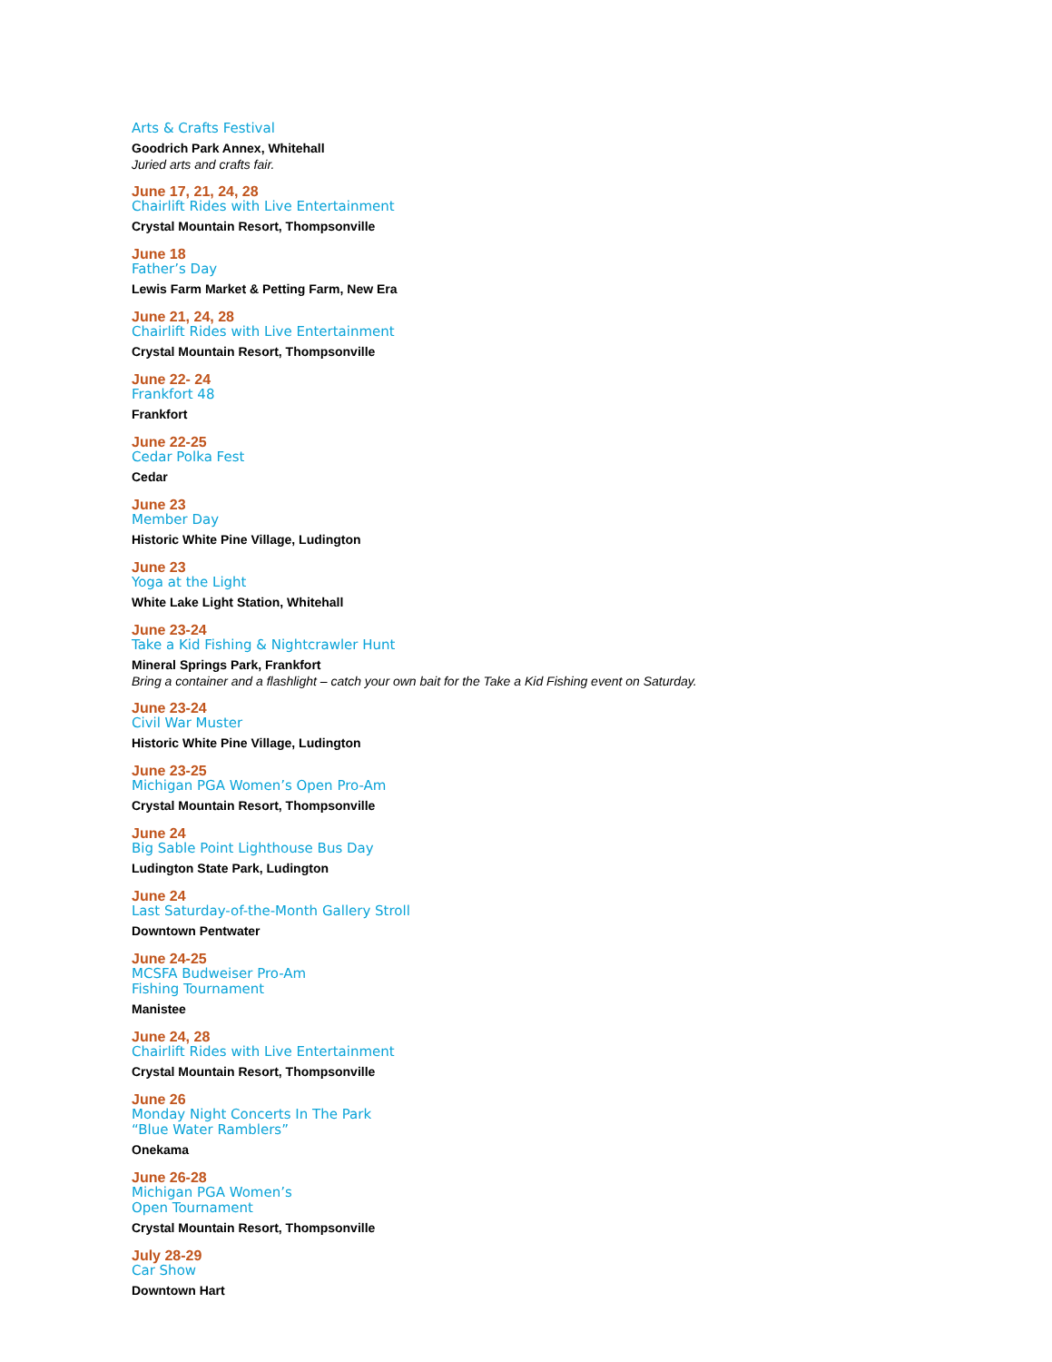Arts & Crafts Festival
Goodrich Park Annex, Whitehall
Juried arts and crafts fair.
June 17, 21, 24, 28
Chairlift Rides with Live Entertainment
Crystal Mountain Resort, Thompsonville
June 18
Father’s Day
Lewis Farm Market & Petting Farm, New Era
June 21, 24, 28
Chairlift Rides with Live Entertainment
Crystal Mountain Resort, Thompsonville
June 22- 24
Frankfort 48
Frankfort
June 22-25
Cedar Polka Fest
Cedar
June 23
Member Day
Historic White Pine Village, Ludington
June 23
Yoga at the Light
White Lake Light Station, Whitehall
June 23-24
Take a Kid Fishing & Nightcrawler Hunt
Mineral Springs Park, Frankfort
Bring a container and a flashlight – catch your own bait for the Take a Kid Fishing event on Saturday.
June 23-24
Civil War Muster
Historic White Pine Village, Ludington
June 23-25
Michigan PGA Women’s Open Pro-Am
Crystal Mountain Resort, Thompsonville
June 24
Big Sable Point Lighthouse Bus Day
Ludington State Park, Ludington
June 24
Last Saturday-of-the-Month Gallery Stroll
Downtown Pentwater
June 24-25
MCSFA Budweiser Pro-Am
Fishing Tournament
Manistee
June 24, 28
Chairlift Rides with Live Entertainment
Crystal Mountain Resort, Thompsonville
June 26
Monday Night Concerts In The Park
“Blue Water Ramblers”
Onekama
June 26-28
Michigan PGA Women’s
Open Tournament
Crystal Mountain Resort, Thompsonville
July 28-29
Car Show
Downtown Hart